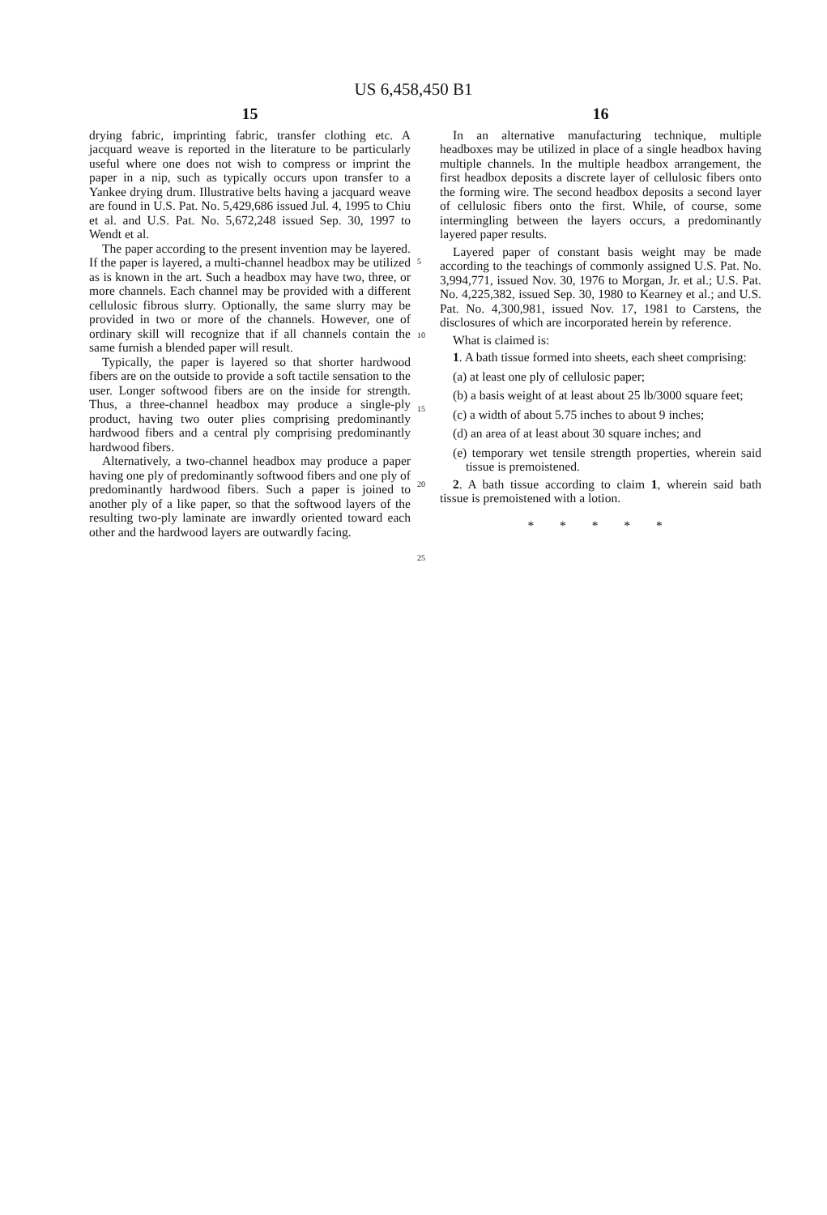US 6,458,450 B1
15
drying fabric, imprinting fabric, transfer clothing etc. A jacquard weave is reported in the literature to be particularly useful where one does not wish to compress or imprint the paper in a nip, such as typically occurs upon transfer to a Yankee drying drum. Illustrative belts having a jacquard weave are found in U.S. Pat. No. 5,429,686 issued Jul. 4, 1995 to Chiu et al. and U.S. Pat. No. 5,672,248 issued Sep. 30, 1997 to Wendt et al.
The paper according to the present invention may be layered. If the paper is layered, a multi-channel headbox may be utilized as is known in the art. Such a headbox may have two, three, or more channels. Each channel may be provided with a different cellulosic fibrous slurry. Optionally, the same slurry may be provided in two or more of the channels. However, one of ordinary skill will recognize that if all channels contain the same furnish a blended paper will result.
Typically, the paper is layered so that shorter hardwood fibers are on the outside to provide a soft tactile sensation to the user. Longer softwood fibers are on the inside for strength. Thus, a three-channel headbox may produce a single-ply product, having two outer plies comprising predominantly hardwood fibers and a central ply comprising predominantly hardwood fibers.
Alternatively, a two-channel headbox may produce a paper having one ply of predominantly softwood fibers and one ply of predominantly hardwood fibers. Such a paper is joined to another ply of a like paper, so that the softwood layers of the resulting two-ply laminate are inwardly oriented toward each other and the hardwood layers are outwardly facing.
5
10
15
20
25
16
In an alternative manufacturing technique, multiple headboxes may be utilized in place of a single headbox having multiple channels. In the multiple headbox arrangement, the first headbox deposits a discrete layer of cellulosic fibers onto the forming wire. The second headbox deposits a second layer of cellulosic fibers onto the first. While, of course, some intermingling between the layers occurs, a predominantly layered paper results.
Layered paper of constant basis weight may be made according to the teachings of commonly assigned U.S. Pat. No. 3,994,771, issued Nov. 30, 1976 to Morgan, Jr. et al.; U.S. Pat. No. 4,225,382, issued Sep. 30, 1980 to Kearney et al.; and U.S. Pat. No. 4,300,981, issued Nov. 17, 1981 to Carstens, the disclosures of which are incorporated herein by reference.
What is claimed is:
1. A bath tissue formed into sheets, each sheet comprising:
(a) at least one ply of cellulosic paper;
(b) a basis weight of at least about 25 lb/3000 square feet;
(c) a width of about 5.75 inches to about 9 inches;
(d) an area of at least about 30 square inches; and
(e) temporary wet tensile strength properties, wherein said tissue is premoistened.
2. A bath tissue according to claim 1, wherein said bath tissue is premoistened with a lotion.
* * * * *